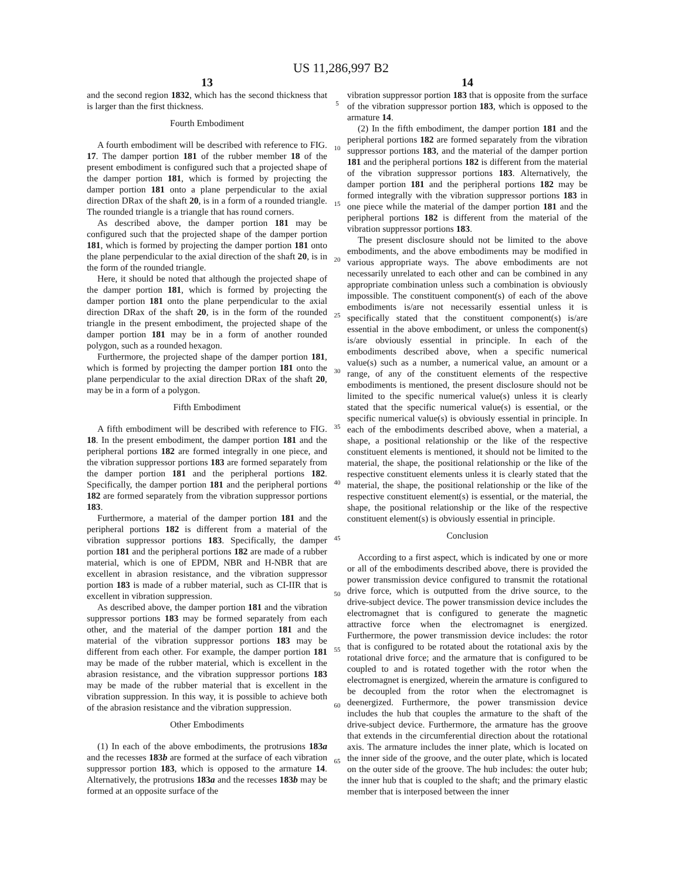US 11,286,997 B2
13
and the second region 1832, which has the second thickness that is larger than the first thickness.
Fourth Embodiment
A fourth embodiment will be described with reference to FIG. 17. The damper portion 181 of the rubber member 18 of the present embodiment is configured such that a projected shape of the damper portion 181, which is formed by projecting the damper portion 181 onto a plane perpendicular to the axial direction DRax of the shaft 20, is in a form of a rounded triangle. The rounded triangle is a triangle that has round corners.
As described above, the damper portion 181 may be configured such that the projected shape of the damper portion 181, which is formed by projecting the damper portion 181 onto the plane perpendicular to the axial direction of the shaft 20, is in the form of the rounded triangle.
Here, it should be noted that although the projected shape of the damper portion 181, which is formed by projecting the damper portion 181 onto the plane perpendicular to the axial direction DRax of the shaft 20, is in the form of the rounded triangle in the present embodiment, the projected shape of the damper portion 181 may be in a form of another rounded polygon, such as a rounded hexagon.
Furthermore, the projected shape of the damper portion 181, which is formed by projecting the damper portion 181 onto the plane perpendicular to the axial direction DRax of the shaft 20, may be in a form of a polygon.
Fifth Embodiment
A fifth embodiment will be described with reference to FIG. 18. In the present embodiment, the damper portion 181 and the peripheral portions 182 are formed integrally in one piece, and the vibration suppressor portions 183 are formed separately from the damper portion 181 and the peripheral portions 182. Specifically, the damper portion 181 and the peripheral portions 182 are formed separately from the vibration suppressor portions 183.
Furthermore, a material of the damper portion 181 and the peripheral portions 182 is different from a material of the vibration suppressor portions 183. Specifically, the damper portion 181 and the peripheral portions 182 are made of a rubber material, which is one of EPDM, NBR and H-NBR that are excellent in abrasion resistance, and the vibration suppressor portion 183 is made of a rubber material, such as CI-IIR that is excellent in vibration suppression.
As described above, the damper portion 181 and the vibration suppressor portions 183 may be formed separately from each other, and the material of the damper portion 181 and the material of the vibration suppressor portions 183 may be different from each other. For example, the damper portion 181 may be made of the rubber material, which is excellent in the abrasion resistance, and the vibration suppressor portions 183 may be made of the rubber material that is excellent in the vibration suppression. In this way, it is possible to achieve both of the abrasion resistance and the vibration suppression.
Other Embodiments
(1) In each of the above embodiments, the protrusions 183a and the recesses 183b are formed at the surface of each vibration suppressor portion 183, which is opposed to the armature 14. Alternatively, the protrusions 183a and the recesses 183b may be formed at an opposite surface of the
5
10
15
20
25
30
35
40
45
50
55
60
65
14
vibration suppressor portion 183 that is opposite from the surface of the vibration suppressor portion 183, which is opposed to the armature 14.
(2) In the fifth embodiment, the damper portion 181 and the peripheral portions 182 are formed separately from the vibration suppressor portions 183, and the material of the damper portion 181 and the peripheral portions 182 is different from the material of the vibration suppressor portions 183. Alternatively, the damper portion 181 and the peripheral portions 182 may be formed integrally with the vibration suppressor portions 183 in one piece while the material of the damper portion 181 and the peripheral portions 182 is different from the material of the vibration suppressor portions 183.
The present disclosure should not be limited to the above embodiments, and the above embodiments may be modified in various appropriate ways. The above embodiments are not necessarily unrelated to each other and can be combined in any appropriate combination unless such a combination is obviously impossible. The constituent component(s) of each of the above embodiments is/are not necessarily essential unless it is specifically stated that the constituent component(s) is/are essential in the above embodiment, or unless the component(s) is/are obviously essential in principle. In each of the embodiments described above, when a specific numerical value(s) such as a number, a numerical value, an amount or a range, of any of the constituent elements of the respective embodiments is mentioned, the present disclosure should not be limited to the specific numerical value(s) unless it is clearly stated that the specific numerical value(s) is essential, or the specific numerical value(s) is obviously essential in principle. In each of the embodiments described above, when a material, a shape, a positional relationship or the like of the respective constituent elements is mentioned, it should not be limited to the material, the shape, the positional relationship or the like of the respective constituent elements unless it is clearly stated that the material, the shape, the positional relationship or the like of the respective constituent element(s) is essential, or the material, the shape, the positional relationship or the like of the respective constituent element(s) is obviously essential in principle.
Conclusion
According to a first aspect, which is indicated by one or more or all of the embodiments described above, there is provided the power transmission device configured to transmit the rotational drive force, which is outputted from the drive source, to the drive-subject device. The power transmission device includes the electromagnet that is configured to generate the magnetic attractive force when the electromagnet is energized. Furthermore, the power transmission device includes: the rotor that is configured to be rotated about the rotational axis by the rotational drive force; and the armature that is configured to be coupled to and is rotated together with the rotor when the electromagnet is energized, wherein the armature is configured to be decoupled from the rotor when the electromagnet is deenergized. Furthermore, the power transmission device includes the hub that couples the armature to the shaft of the drive-subject device. Furthermore, the armature has the groove that extends in the circumferential direction about the rotational axis. The armature includes the inner plate, which is located on the inner side of the groove, and the outer plate, which is located on the outer side of the groove. The hub includes: the outer hub; the inner hub that is coupled to the shaft; and the primary elastic member that is interposed between the inner